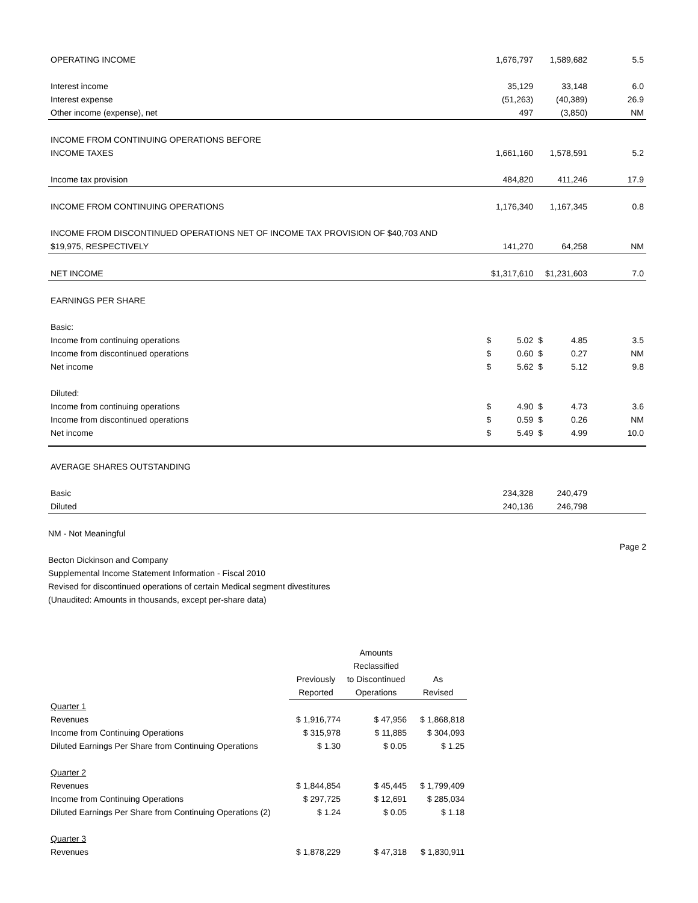| OPERATING INCOME | 1,676,797 | | 1,589,682 | | 5.5 |
| Interest income | 35,129 | | 33,148 | | 6.0 |
| Interest expense | (51,263) | | (40,389) | | 26.9 |
| Other income (expense), net | 497 | | (3,850) | | NM |
| INCOME FROM CONTINUING OPERATIONS BEFORE | | | | | |
| INCOME TAXES | 1,661,160 | | 1,578,591 | | 5.2 |
| Income tax provision | 484,820 | | 411,246 | | 17.9 |
| INCOME FROM CONTINUING OPERATIONS | 1,176,340 | | 1,167,345 | | 0.8 |
| INCOME FROM DISCONTINUED OPERATIONS NET OF INCOME TAX PROVISION OF $40,703 AND | | | | | |
| $19,975, RESPECTIVELY | 141,270 | | 64,258 | | NM |
| NET INCOME | $1,317,610 | | $1,231,603 | | 7.0 |
| EARNINGS PER SHARE | | | | | |
| Basic: | | | | | |
| Income from continuing operations | $ | 5.02 | $ | 4.85 | 3.5 |
| Income from discontinued operations | $ | 0.60 | $ | 0.27 | NM |
| Net income | $ | 5.62 | $ | 5.12 | 9.8 |
| Diluted: | | | | | |
| Income from continuing operations | $ | 4.90 | $ | 4.73 | 3.6 |
| Income from discontinued operations | $ | 0.59 | $ | 0.26 | NM |
| Net income | $ | 5.49 | $ | 4.99 | 10.0 |
| AVERAGE SHARES OUTSTANDING | | | | | |
| Basic | 234,328 | | 240,479 | | |
| Diluted | 240,136 | | 246,798 | | |
NM - Not Meaningful
Page 2
Becton Dickinson and Company
Supplemental Income Statement Information - Fiscal 2010
Revised for discontinued operations of certain Medical segment divestitures
(Unaudited: Amounts in thousands, except per-share data)
| | | Amounts | |
| | | Reclassified | |
| | Previously | to Discontinued | As |
| | Reported | Operations | Revised |
| Quarter 1 | | | |
| Revenues | $ 1,916,774 | $ 47,956 | $ 1,868,818 |
| Income from Continuing Operations | $ 315,978 | $ 11,885 | $ 304,093 |
| Diluted Earnings Per Share from Continuing Operations | $ 1.30 | $ 0.05 | $ 1.25 |
| Quarter 2 | | | |
| Revenues | $ 1,844,854 | $ 45,445 | $ 1,799,409 |
| Income from Continuing Operations | $ 297,725 | $ 12,691 | $ 285,034 |
| Diluted Earnings Per Share from Continuing Operations (2) | $ 1.24 | $ 0.05 | $ 1.18 |
| Quarter 3 | | | |
| Revenues | $ 1,878,229 | $ 47,318 | $ 1,830,911 |